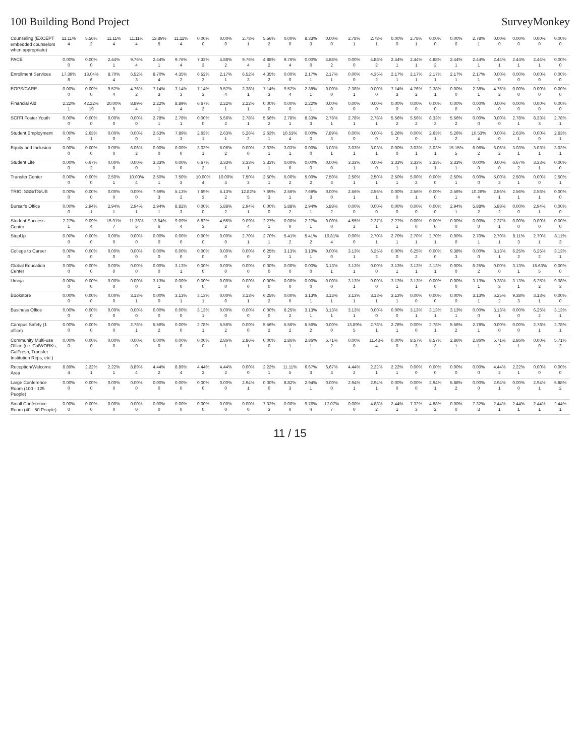100 Building Bond Project SurveyMonkey
| Counseling (EXCEPT embedded counselors when appropriate) | 11.11% 4 | 5.56% 2 | 11.11% 4 | 11.11% 4 | 13.89% 5 | 11.11% 4 | 0.00% 0 | 0.00% 0 | 2.78% 1 | 5.56% 2 | 0.00% 0 | 8.33% 3 | 0.00% 0 | 2.78% 1 | 2.78% 1 | 0.00% 0 | 2.78% 1 | 0.00% 0 | 0.00% 0 | 2.78% 1 | 0.00% 0 | 0.00% 0 | 0.00% 0 | 0.00% 0 |
| PACE | 0.00% 0 | 0.00% 0 | 2.44% 1 | 9.76% 4 | 2.44% 1 | 9.76% 4 | 7.32% 3 | 4.88% 2 | 9.76% 4 | 4.88% 2 | 9.76% 4 | 0.00% 0 | 4.88% 2 | 0.00% 0 | 4.88% 2 | 2.44% 1 | 2.44% 1 | 4.88% 2 | 2.44% 1 | 2.44% 1 | 2.44% 1 | 2.44% 1 | 2.44% 1 | 0.00% 0 |
| Enrollment Services | 17.39% 8 | 13.04% 6 | 8.70% 4 | 6.52% 3 | 8.70% 4 | 4.35% 2 | 6.52% 3 | 2.17% 1 | 6.52% 3 | 4.35% 2 | 0.00% 0 | 2.17% 1 | 2.17% 1 | 0.00% 0 | 4.35% 2 | 2.17% 1 | 2.17% 1 | 2.17% 1 | 2.17% 1 | 2.17% 1 | 0.00% 0 | 0.00% 0 | 0.00% 0 | 0.00% 0 |
| EOPS/CARE | 0.00% 0 | 0.00% 0 | 9.52% 4 | 4.76% 2 | 7.14% 3 | 7.14% 3 | 7.14% 3 | 9.52% 4 | 2.38% 1 | 7.14% 3 | 9.52% 4 | 2.38% 1 | 0.00% 0 | 2.38% 1 | 0.00% 0 | 7.14% 3 | 4.76% 2 | 2.38% 1 | 0.00% 0 | 2.38% 1 | 4.76% 2 | 0.00% 0 | 0.00% 0 | 0.00% 0 |
| Financial Aid | 2.22% 1 | 42.22% 19 | 20.00% 9 | 8.89% 4 | 2.22% 1 | 8.89% 4 | 6.67% 3 | 2.22% 1 | 2.22% 1 | 0.00% 0 | 0.00% 0 | 2.22% 1 | 0.00% 0 | 0.00% 0 | 0.00% 0 | 0.00% 0 | 0.00% 0 | 0.00% 0 | 0.00% 0 | 0.00% 0 | 0.00% 0 | 0.00% 0 | 0.00% 0 | 0.00% 0 |
| SCI'FI Foster Youth | 0.00% 0 | 0.00% 0 | 0.00% 0 | 0.00% 0 | 2.78% 1 | 2.78% 1 | 0.00% 0 | 5.56% 2 | 2.78% 1 | 5.56% 2 | 2.78% 1 | 8.33% 3 | 2.78% 1 | 2.78% 1 | 2.78% 1 | 5.56% 2 | 5.56% 2 | 8.33% 3 | 5.56% 2 | 0.00% 0 | 0.00% 0 | 2.78% 1 | 8.33% 3 | 2.78% 1 |
| Student Employment | 0.00% 0 | 2.63% 1 | 0.00% 0 | 0.00% 0 | 2.63% 1 | 7.89% 3 | 2.63% 1 | 2.63% 1 | 5.26% 2 | 2.63% 1 | 10.53% 4 | 0.00% 0 | 7.89% 3 | 0.00% 0 | 0.00% 0 | 5.26% 2 | 0.00% 0 | 2.63% 1 | 5.26% 2 | 10.53% 4 | 0.00% 0 | 2.63% 1 | 0.00% 0 | 2.63% 1 |
| Equity and Inclusion | 0.00% 0 | 0.00% 0 | 0.00% 0 | 6.06% 2 | 0.00% 0 | 0.00% 0 | 3.03% 1 | 6.06% 2 | 0.00% 0 | 3.03% 1 | 3.03% 1 | 0.00% 0 | 3.03% 1 | 3.03% 1 | 3.03% 1 | 0.00% 0 | 3.03% 1 | 3.03% 1 | 15.15% 5 | 6.06% 2 | 6.06% 2 | 3.03% 1 | 3.03% 1 | 3.03% 1 |
| Student Life | 0.00% 0 | 6.67% 2 | 0.00% 0 | 0.00% 0 | 3.33% 1 | 0.00% 0 | 6.67% 2 | 3.33% 1 | 3.33% 1 | 3.33% 1 | 0.00% 0 | 0.00% 0 | 0.00% 0 | 3.33% 1 | 0.00% 0 | 3.33% 1 | 3.33% 1 | 3.33% 1 | 3.33% 1 | 0.00% 0 | 0.00% 0 | 6.67% 2 | 3.33% 1 | 0.00% 0 |
| Transfer Center | 0.00% 0 | 0.00% 0 | 2.50% 1 | 10.00% 4 | 2.50% 1 | 7.50% 3 | 10.00% 4 | 10.00% 4 | 7.50% 3 | 2.50% 1 | 5.00% 2 | 5.00% 2 | 7.50% 3 | 2.50% 1 | 2.50% 1 | 2.50% 1 | 5.00% 2 | 0.00% 0 | 2.50% 1 | 0.00% 0 | 5.00% 2 | 2.50% 1 | 0.00% 0 | 2.50% 1 |
| TRIO: SSS/TS/UB | 0.00% 0 | 0.00% 0 | 0.00% 0 | 0.00% 0 | 7.69% 3 | 5.13% 2 | 7.69% 3 | 5.13% 2 | 12.82% 5 | 7.69% 3 | 2.56% 1 | 7.69% 3 | 0.00% 0 | 2.56% 1 | 2.56% 1 | 0.00% 0 | 2.56% 1 | 0.00% 0 | 2.56% 1 | 10.26% 4 | 2.56% 1 | 2.56% 1 | 2.56% 1 | 0.00% 0 |
| Bursar's Office | 0.00% 0 | 2.94% 1 | 2.94% 1 | 2.94% 1 | 2.94% 1 | 8.82% 3 | 0.00% 0 | 5.88% 2 | 2.94% 1 | 0.00% 0 | 5.88% 2 | 2.94% 1 | 5.88% 2 | 0.00% 0 | 0.00% 0 | 0.00% 0 | 0.00% 0 | 0.00% 0 | 2.94% 1 | 5.88% 2 | 5.88% 2 | 0.00% 0 | 2.94% 1 | 0.00% 0 |
| Student Success Center | 2.27% 1 | 9.09% 4 | 15.91% 7 | 11.36% 5 | 13.64% 6 | 9.09% 4 | 6.82% 3 | 4.55% 2 | 9.09% 4 | 2.27% 1 | 0.00% 0 | 2.27% 1 | 0.00% 0 | 4.55% 2 | 2.27% 1 | 2.27% 1 | 0.00% 0 | 0.00% 0 | 0.00% 0 | 0.00% 0 | 2.27% 1 | 0.00% 0 | 0.00% 0 | 0.00% 0 |
| StepUp | 0.00% 0 | 0.00% 0 | 0.00% 0 | 0.00% 0 | 0.00% 0 | 0.00% 0 | 0.00% 0 | 0.00% 0 | 2.70% 1 | 2.70% 1 | 5.41% 2 | 5.41% 2 | 10.81% 4 | 0.00% 0 | 2.70% 1 | 2.70% 1 | 2.70% 1 | 2.70% 1 | 0.00% 0 | 2.70% 1 | 2.70% 1 | 8.11% 3 | 2.70% 1 | 8.11% 3 |
| College to Career | 0.00% 0 | 0.00% 0 | 0.00% 0 | 0.00% 0 | 0.00% 0 | 0.00% 0 | 0.00% 0 | 0.00% 0 | 0.00% 0 | 6.25% 2 | 3.13% 1 | 3.13% 1 | 0.00% 0 | 3.13% 1 | 6.25% 2 | 0.00% 0 | 6.25% 2 | 0.00% 0 | 9.38% 3 | 0.00% 0 | 3.13% 1 | 6.25% 2 | 6.25% 2 | 3.13% 1 |
| Global Education Center | 0.00% 0 | 0.00% 0 | 0.00% 0 | 0.00% 0 | 0.00% 0 | 3.13% 1 | 0.00% 0 | 0.00% 0 | 0.00% 0 | 0.00% 0 | 0.00% 0 | 0.00% 0 | 3.13% 1 | 3.13% 1 | 0.00% 0 | 3.13% 1 | 3.13% 1 | 3.13% 1 | 0.00% 0 | 6.25% 2 | 0.00% 0 | 3.13% 1 | 15.63% 5 | 0.00% 0 |
| Umoja | 0.00% 0 | 0.00% 0 | 0.00% 0 | 0.00% 0 | 3.13% 1 | 0.00% 0 | 0.00% 0 | 0.00% 0 | 0.00% 0 | 0.00% 0 | 0.00% 0 | 0.00% 0 | 0.00% 0 | 3.13% 1 | 0.00% 0 | 3.13% 1 | 3.13% 1 | 0.00% 0 | 0.00% 0 | 3.13% 1 | 9.38% 3 | 3.13% 1 | 6.25% 2 | 9.38% 3 |
| Bookstore | 0.00% 0 | 0.00% 0 | 0.00% 0 | 3.13% 1 | 0.00% 0 | 3.13% 1 | 3.13% 1 | 0.00% 0 | 3.13% 1 | 6.25% 2 | 0.00% 0 | 3.13% 1 | 3.13% 1 | 3.13% 1 | 3.13% 1 | 3.13% 1 | 0.00% 0 | 0.00% 0 | 0.00% 0 | 3.13% 1 | 6.25% 2 | 9.38% 3 | 3.13% 1 | 0.00% 0 |
| Business Office | 0.00% 0 | 0.00% 0 | 0.00% 0 | 0.00% 0 | 0.00% 0 | 0.00% 0 | 3.13% 1 | 0.00% 0 | 0.00% 0 | 0.00% 0 | 6.25% 2 | 3.13% 1 | 3.13% 1 | 3.13% 1 | 0.00% 0 | 0.00% 0 | 3.13% 1 | 3.13% 1 | 3.13% 1 | 0.00% 0 | 3.13% 1 | 0.00% 0 | 6.25% 2 | 3.13% 1 |
| Campus Safety (1 office) | 0.00% 0 | 0.00% 0 | 0.00% 0 | 2.78% 1 | 5.56% 2 | 0.00% 0 | 2.78% 1 | 5.56% 2 | 0.00% 0 | 5.56% 2 | 5.56% 2 | 5.56% 2 | 0.00% 0 | 13.89% 5 | 2.78% 1 | 2.78% 1 | 0.00% 0 | 2.78% 1 | 5.56% 2 | 2.78% 1 | 0.00% 0 | 0.00% 0 | 2.78% 1 | 2.78% 1 |
| Community Multi-use Office (i.e. CalWORKs, CalFresh, Transfer Institution Reps, etc.) | 0.00% 0 | 0.00% 0 | 0.00% 0 | 0.00% 0 | 0.00% 0 | 0.00% 0 | 0.00% 0 | 2.86% 1 | 2.86% 1 | 0.00% 0 | 2.86% 1 | 2.86% 1 | 5.71% 2 | 0.00% 0 | 11.43% 4 | 0.00% 0 | 8.57% 3 | 8.57% 3 | 2.86% 1 | 2.86% 1 | 5.71% 2 | 2.86% 1 | 0.00% 0 | 5.71% 2 |
| Reception/Welcome Area | 8.89% 4 | 2.22% 1 | 2.22% 1 | 8.89% 4 | 4.44% 2 | 8.89% 4 | 4.44% 2 | 4.44% 2 | 0.00% 0 | 2.22% 1 | 11.11% 5 | 6.67% 3 | 6.67% 3 | 4.44% 2 | 2.22% 1 | 2.22% 1 | 0.00% 0 | 0.00% 0 | 0.00% 0 | 0.00% 0 | 4.44% 2 | 2.22% 1 | 0.00% 0 | 0.00% 0 |
| Large Conference Room (100 - 125 People) | 0.00% 0 | 0.00% 0 | 0.00% 0 | 0.00% 0 | 0.00% 0 | 0.00% 0 | 0.00% 0 | 0.00% 0 | 2.94% 1 | 0.00% 0 | 8.82% 3 | 2.94% 1 | 0.00% 0 | 2.94% 1 | 2.94% 1 | 0.00% 0 | 0.00% 0 | 2.94% 1 | 5.88% 2 | 0.00% 0 | 2.94% 1 | 0.00% 0 | 2.94% 1 | 5.88% 2 |
| Small Conference Room (40 - 50 People) | 0.00% 0 | 0.00% 0 | 0.00% 0 | 0.00% 0 | 0.00% 0 | 0.00% 0 | 0.00% 0 | 0.00% 0 | 0.00% 0 | 7.32% 3 | 0.00% 0 | 9.76% 4 | 17.07% 7 | 0.00% 0 | 4.88% 2 | 2.44% 1 | 7.32% 3 | 4.88% 2 | 0.00% 0 | 7.32% 3 | 2.44% 1 | 2.44% 1 | 2.44% 1 | 2.44% 1 |
11 / 15